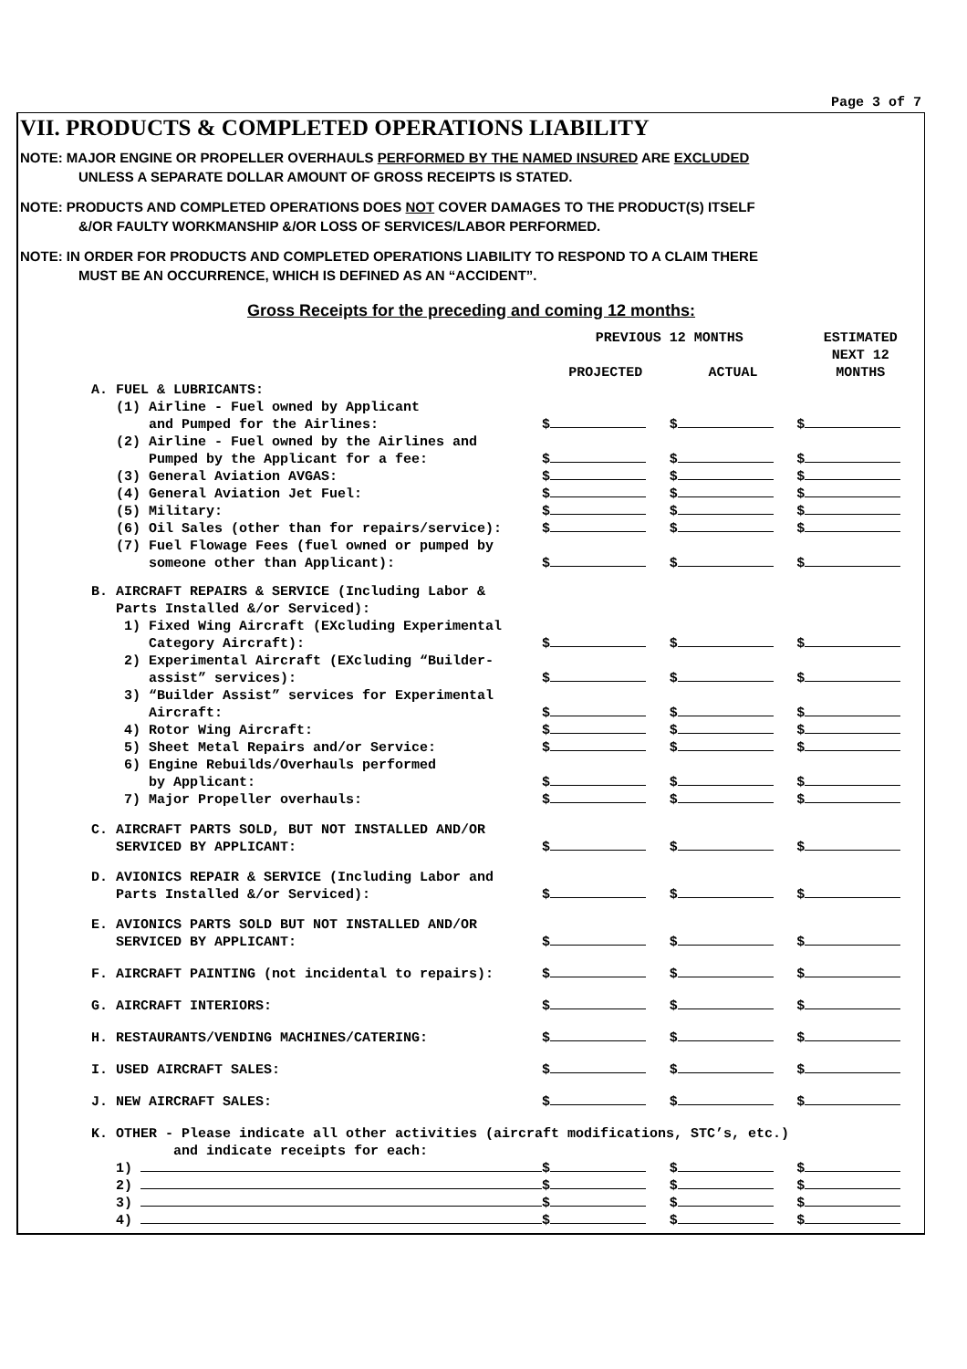Page 3 of 7
VII. PRODUCTS & COMPLETED OPERATIONS LIABILITY
NOTE: MAJOR ENGINE OR PROPELLER OVERHAULS PERFORMED BY THE NAMED INSURED ARE EXCLUDED
UNLESS A SEPARATE DOLLAR AMOUNT OF GROSS RECEIPTS IS STATED.
NOTE: PRODUCTS AND COMPLETED OPERATIONS DOES NOT COVER DAMAGES TO THE PRODUCT(S) ITSELF
&/OR FAULTY WORKMANSHIP &/OR LOSS OF SERVICES/LABOR PERFORMED.
NOTE: IN ORDER FOR PRODUCTS AND COMPLETED OPERATIONS LIABILITY TO RESPOND TO A CLAIM THERE
MUST BE AN OCCURRENCE, WHICH IS DEFINED AS AN “ACCIDENT”.
Gross Receipts for the preceding and coming 12 months:
| | PREVIOUS 12 MONTHS | | ESTIMATED |
| --- | --- | --- | --- |
| | PROJECTED | ACTUAL | NEXT 12 MONTHS |
| A. FUEL & LUBRICANTS: | | | |
| (1) Airline - Fuel owned by Applicant | | | |
| and Pumped for the Airlines: | $ | $ | $ |
| (2) Airline - Fuel owned by the Airlines and | | | |
| Pumped by the Applicant for a fee: | $ | $ | $ |
| (3) General Aviation AVGAS: | $ | $ | $ |
| (4) General Aviation Jet Fuel: | $ | $ | $ |
| (5) Military: | $ | $ | $ |
| (6) Oil Sales (other than for repairs/service): | $ | $ | $ |
| (7) Fuel Flowage Fees (fuel owned or pumped by | | | |
| someone other than Applicant): | $ | $ | $ |
| B. AIRCRAFT REPAIRS & SERVICE (Including Labor & | | | |
| Parts Installed &/or Serviced): | | | |
| 1) Fixed Wing Aircraft (EXcluding Experimental | | | |
| Category Aircraft): | $ | $ | $ |
| 2) Experimental Aircraft (EXcluding “Builder- | | | |
| assist” services): | $ | $ | $ |
| 3) “Builder Assist” services for Experimental | | | |
| Aircraft: | $ | $ | $ |
| 4) Rotor Wing Aircraft: | $ | $ | $ |
| 5) Sheet Metal Repairs and/or Service: | $ | $ | $ |
| 6) Engine Rebuilds/Overhauls performed | | | |
| by Applicant: | $ | $ | $ |
| 7) Major Propeller overhauls: | $ | $ | $ |
| C. AIRCRAFT PARTS SOLD, BUT NOT INSTALLED AND/OR | | | |
| SERVICED BY APPLICANT: | $ | $ | $ |
| D. AVIONICS REPAIR & SERVICE (Including Labor and | | | |
| Parts Installed &/or Serviced): | $ | $ | $ |
| E. AVIONICS PARTS SOLD BUT NOT INSTALLED AND/OR | | | |
| SERVICED BY APPLICANT: | $ | $ | $ |
| F. AIRCRAFT PAINTING (not incidental to repairs): | $ | $ | $ |
| G. AIRCRAFT INTERIORS: | $ | $ | $ |
| H. RESTAURANTS/VENDING MACHINES/CATERING: | $ | $ | $ |
| I. USED AIRCRAFT SALES: | $ | $ | $ |
| J. NEW AIRCRAFT SALES: | $ | $ | $ |
| K. OTHER - Please indicate all other activities (aircraft modifications, STC’s, etc.) | | | |
| and indicate receipts for each: | | | |
| 1) | $ | $ | $ |
| 2) | $ | $ | $ |
| 3) | $ | $ | $ |
| 4) | $ | $ | $ |